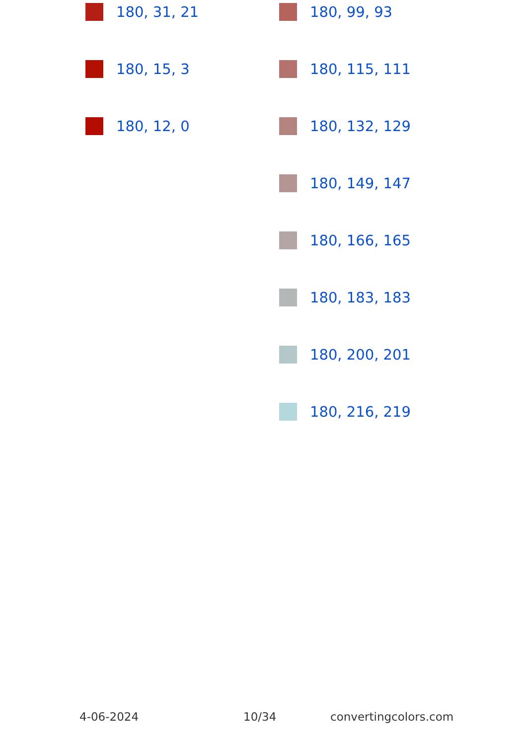180, 31, 21
180, 15, 3
180, 12, 0
180, 99, 93
180, 115, 111
180, 132, 129
180, 149, 147
180, 166, 165
180, 183, 183
180, 200, 201
180, 216, 219
4-06-2024 10/34 convertingcolors.com